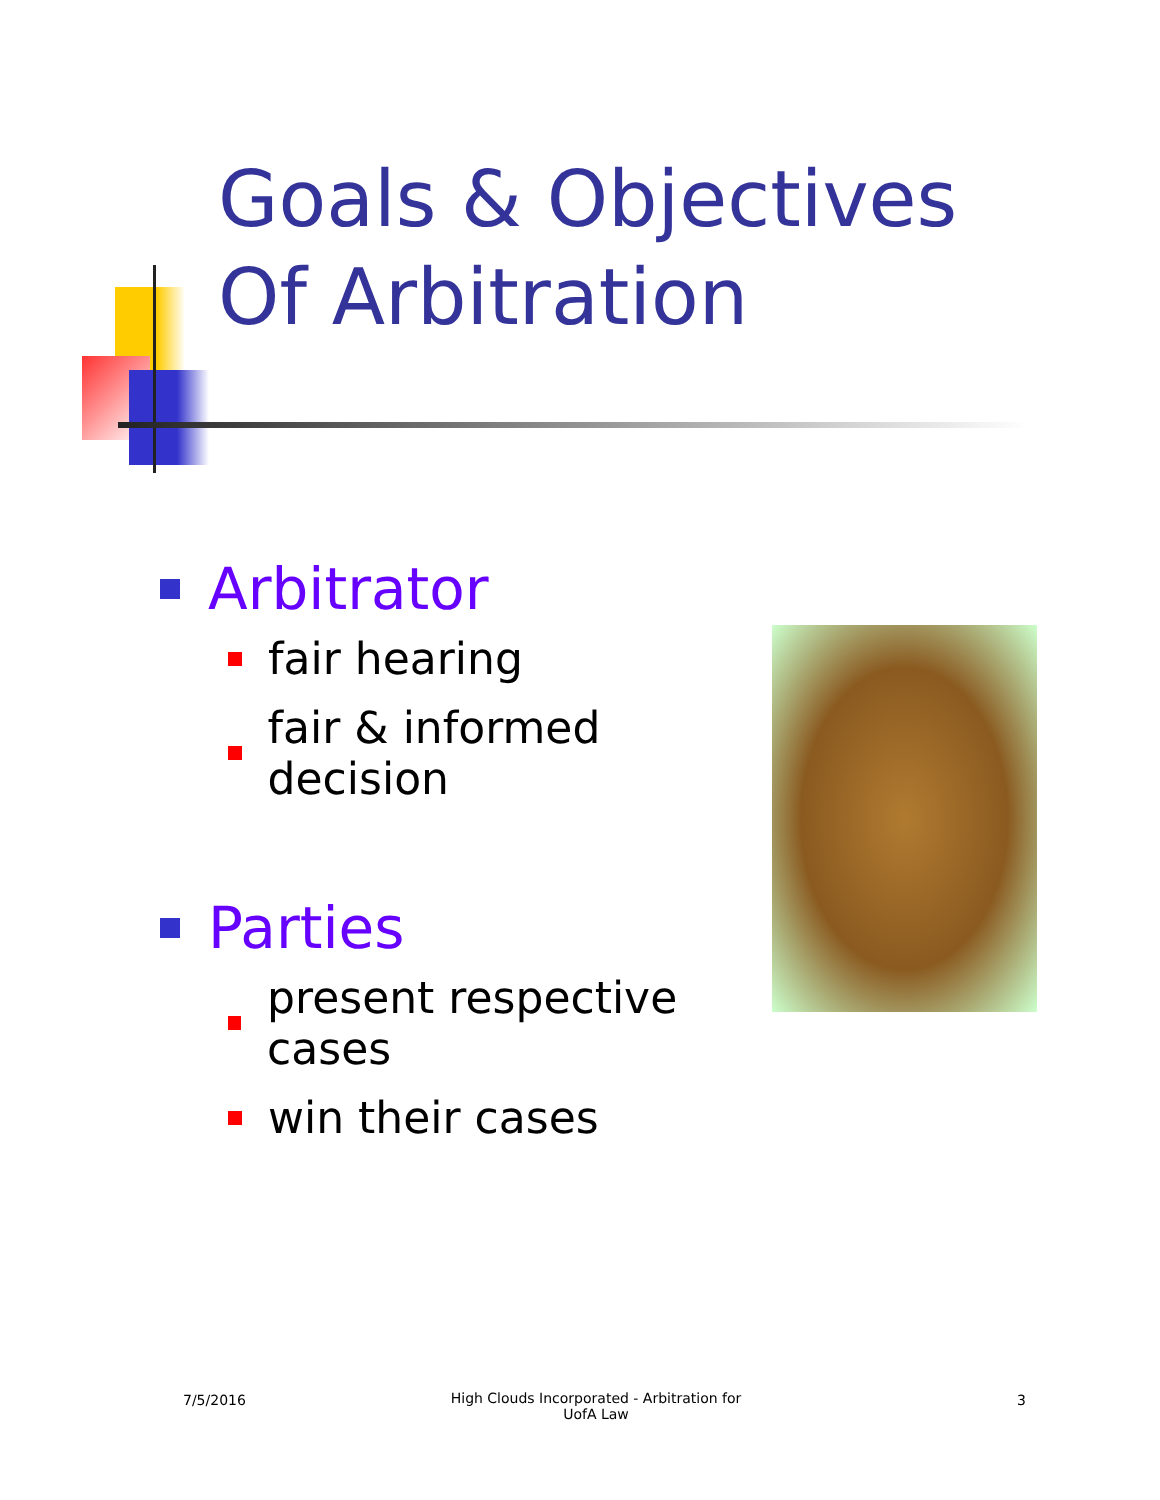Goals & Objectives
Of Arbitration
Arbitrator
fair hearing
fair & informed decision
Parties
present respective cases
win their cases
7/5/2016
High Clouds Incorporated - Arbitration for UofA Law
3